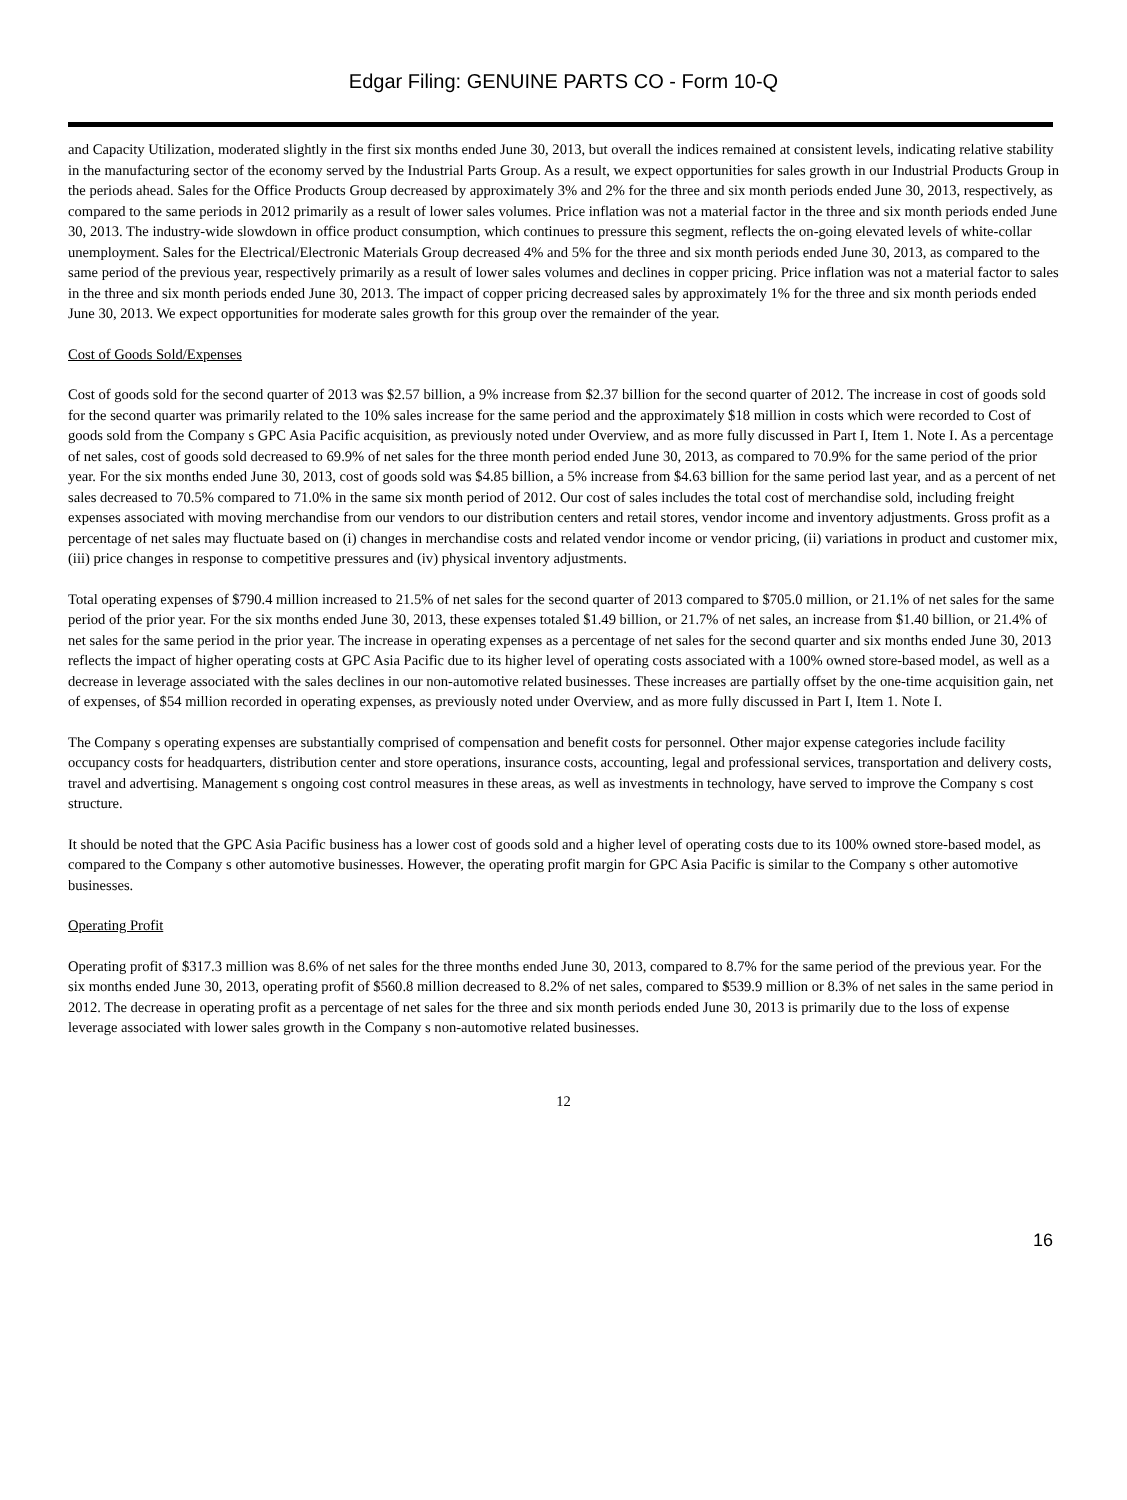Edgar Filing: GENUINE PARTS CO - Form 10-Q
and Capacity Utilization, moderated slightly in the first six months ended June 30, 2013, but overall the indices remained at consistent levels, indicating relative stability in the manufacturing sector of the economy served by the Industrial Parts Group. As a result, we expect opportunities for sales growth in our Industrial Products Group in the periods ahead. Sales for the Office Products Group decreased by approximately 3% and 2% for the three and six month periods ended June 30, 2013, respectively, as compared to the same periods in 2012 primarily as a result of lower sales volumes. Price inflation was not a material factor in the three and six month periods ended June 30, 2013. The industry-wide slowdown in office product consumption, which continues to pressure this segment, reflects the on-going elevated levels of white-collar unemployment. Sales for the Electrical/Electronic Materials Group decreased 4% and 5% for the three and six month periods ended June 30, 2013, as compared to the same period of the previous year, respectively primarily as a result of lower sales volumes and declines in copper pricing. Price inflation was not a material factor to sales in the three and six month periods ended June 30, 2013. The impact of copper pricing decreased sales by approximately 1% for the three and six month periods ended June 30, 2013. We expect opportunities for moderate sales growth for this group over the remainder of the year.
Cost of Goods Sold/Expenses
Cost of goods sold for the second quarter of 2013 was $2.57 billion, a 9% increase from $2.37 billion for the second quarter of 2012. The increase in cost of goods sold for the second quarter was primarily related to the 10% sales increase for the same period and the approximately $18 million in costs which were recorded to Cost of goods sold from the Company s GPC Asia Pacific acquisition, as previously noted under Overview, and as more fully discussed in Part I, Item 1. Note I. As a percentage of net sales, cost of goods sold decreased to 69.9% of net sales for the three month period ended June 30, 2013, as compared to 70.9% for the same period of the prior year. For the six months ended June 30, 2013, cost of goods sold was $4.85 billion, a 5% increase from $4.63 billion for the same period last year, and as a percent of net sales decreased to 70.5% compared to 71.0% in the same six month period of 2012. Our cost of sales includes the total cost of merchandise sold, including freight expenses associated with moving merchandise from our vendors to our distribution centers and retail stores, vendor income and inventory adjustments. Gross profit as a percentage of net sales may fluctuate based on (i) changes in merchandise costs and related vendor income or vendor pricing, (ii) variations in product and customer mix, (iii) price changes in response to competitive pressures and (iv) physical inventory adjustments.
Total operating expenses of $790.4 million increased to 21.5% of net sales for the second quarter of 2013 compared to $705.0 million, or 21.1% of net sales for the same period of the prior year. For the six months ended June 30, 2013, these expenses totaled $1.49 billion, or 21.7% of net sales, an increase from $1.40 billion, or 21.4% of net sales for the same period in the prior year. The increase in operating expenses as a percentage of net sales for the second quarter and six months ended June 30, 2013 reflects the impact of higher operating costs at GPC Asia Pacific due to its higher level of operating costs associated with a 100% owned store-based model, as well as a decrease in leverage associated with the sales declines in our non-automotive related businesses. These increases are partially offset by the one-time acquisition gain, net of expenses, of $54 million recorded in operating expenses, as previously noted under Overview, and as more fully discussed in Part I, Item 1. Note I.
The Company s operating expenses are substantially comprised of compensation and benefit costs for personnel. Other major expense categories include facility occupancy costs for headquarters, distribution center and store operations, insurance costs, accounting, legal and professional services, transportation and delivery costs, travel and advertising. Management s ongoing cost control measures in these areas, as well as investments in technology, have served to improve the Company s cost structure.
It should be noted that the GPC Asia Pacific business has a lower cost of goods sold and a higher level of operating costs due to its 100% owned store-based model, as compared to the Company s other automotive businesses. However, the operating profit margin for GPC Asia Pacific is similar to the Company s other automotive businesses.
Operating Profit
Operating profit of $317.3 million was 8.6% of net sales for the three months ended June 30, 2013, compared to 8.7% for the same period of the previous year. For the six months ended June 30, 2013, operating profit of $560.8 million decreased to 8.2% of net sales, compared to $539.9 million or 8.3% of net sales in the same period in 2012. The decrease in operating profit as a percentage of net sales for the three and six month periods ended June 30, 2013 is primarily due to the loss of expense leverage associated with lower sales growth in the Company s non-automotive related businesses.
12
16